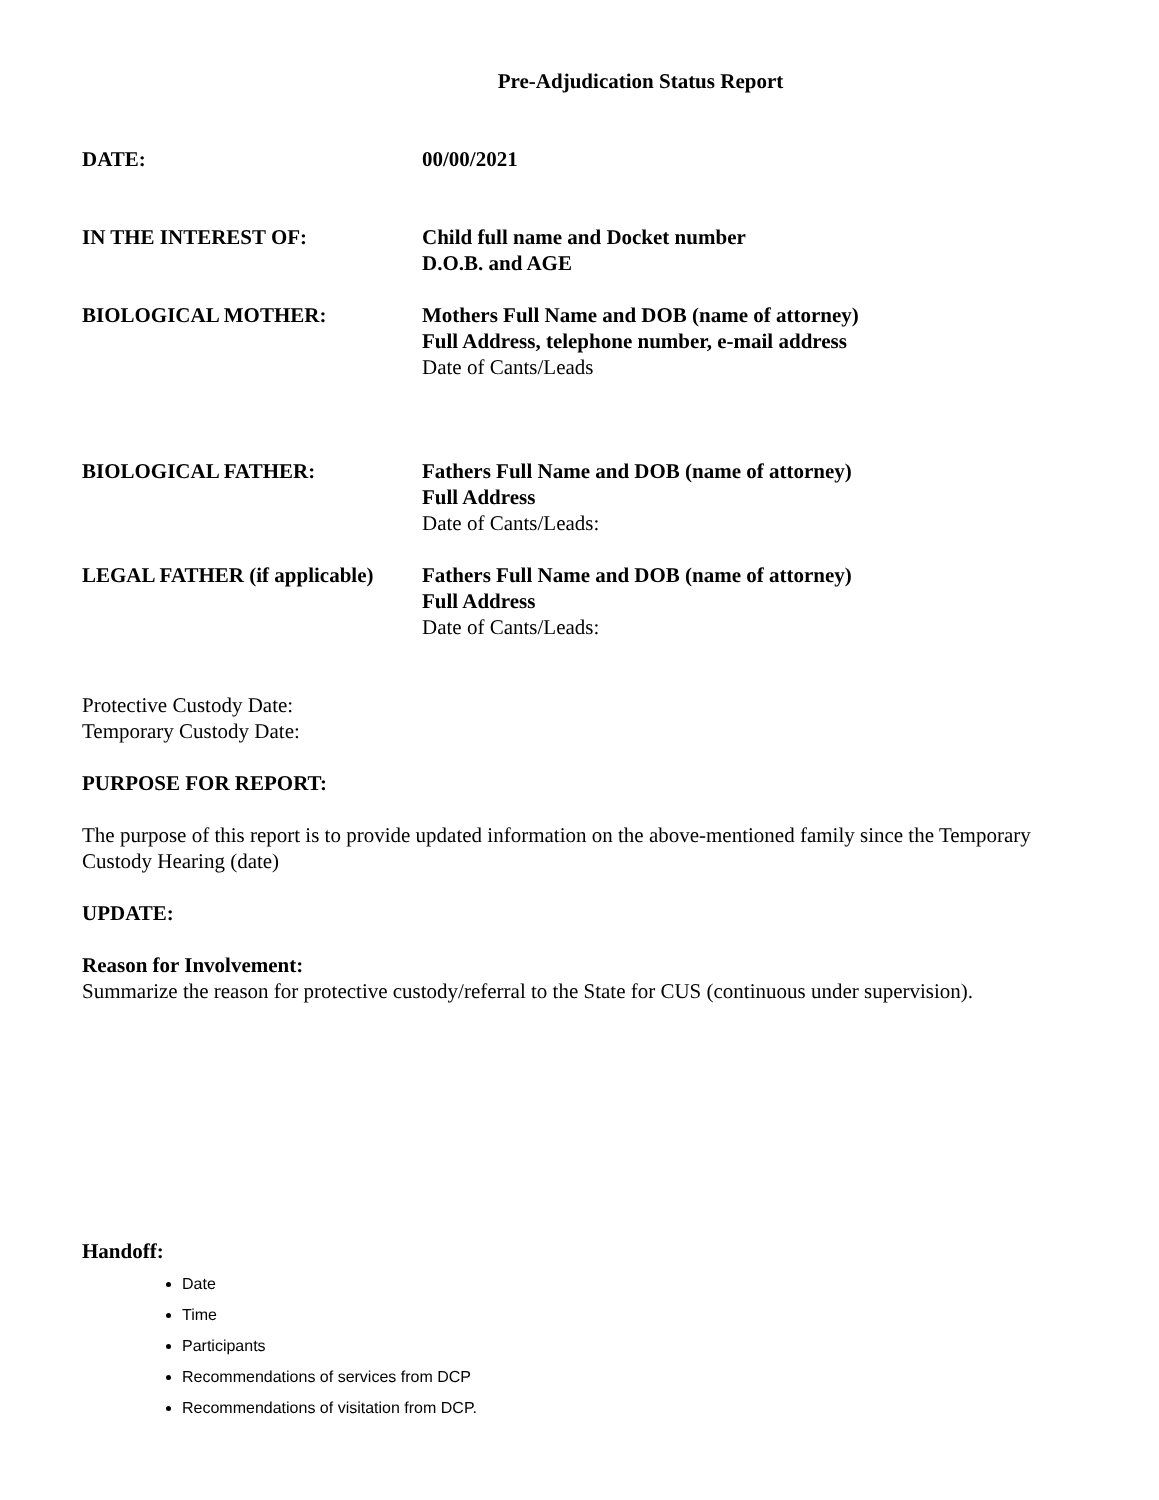Pre-Adjudication Status Report
DATE: 00/00/2021
IN THE INTEREST OF: Child full name and Docket number
D.O.B. and AGE
BIOLOGICAL MOTHER: Mothers Full Name and DOB (name of attorney)
Full Address, telephone number, e-mail address
Date of Cants/Leads
BIOLOGICAL FATHER: Fathers Full Name and DOB (name of attorney)
Full Address
Date of Cants/Leads:
LEGAL FATHER (if applicable)
Fathers Full Name and DOB (name of attorney)
Full Address
Date of Cants/Leads:
Protective Custody Date:
Temporary Custody Date:
PURPOSE FOR REPORT:
The purpose of this report is to provide updated information on the above-mentioned family since the Temporary Custody Hearing (date)
UPDATE:
Reason for Involvement:
Summarize the reason for protective custody/referral to the State for CUS (continuous under supervision).
Handoff:
Date
Time
Participants
Recommendations of services from DCP
Recommendations of visitation from DCP.